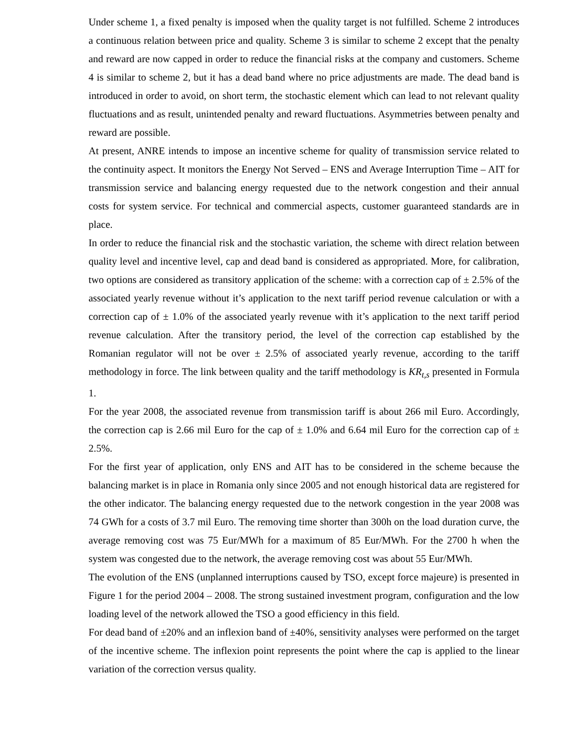Under scheme 1, a fixed penalty is imposed when the quality target is not fulfilled. Scheme 2 introduces a continuous relation between price and quality. Scheme 3 is similar to scheme 2 except that the penalty and reward are now capped in order to reduce the financial risks at the company and customers. Scheme 4 is similar to scheme 2, but it has a dead band where no price adjustments are made. The dead band is introduced in order to avoid, on short term, the stochastic element which can lead to not relevant quality fluctuations and as result, unintended penalty and reward fluctuations. Asymmetries between penalty and reward are possible.
At present, ANRE intends to impose an incentive scheme for quality of transmission service related to the continuity aspect. It monitors the Energy Not Served – ENS and Average Interruption Time – AIT for transmission service and balancing energy requested due to the network congestion and their annual costs for system service. For technical and commercial aspects, customer guaranteed standards are in place.
In order to reduce the financial risk and the stochastic variation, the scheme with direct relation between quality level and incentive level, cap and dead band is considered as appropriated. More, for calibration, two options are considered as transitory application of the scheme: with a correction cap of ± 2.5% of the associated yearly revenue without it’s application to the next tariff period revenue calculation or with a correction cap of ± 1.0% of the associated yearly revenue with it’s application to the next tariff period revenue calculation. After the transitory period, the level of the correction cap established by the Romanian regulator will not be over ± 2.5% of associated yearly revenue, according to the tariff methodology in force. The link between quality and the tariff methodology is KR<sub>t,s</sub> presented in Formula 1.
For the year 2008, the associated revenue from transmission tariff is about 266 mil Euro. Accordingly, the correction cap is 2.66 mil Euro for the cap of ± 1.0% and 6.64 mil Euro for the correction cap of ± 2.5%.
For the first year of application, only ENS and AIT has to be considered in the scheme because the balancing market is in place in Romania only since 2005 and not enough historical data are registered for the other indicator. The balancing energy requested due to the network congestion in the year 2008 was 74 GWh for a costs of 3.7 mil Euro. The removing time shorter than 300h on the load duration curve, the average removing cost was 75 Eur/MWh for a maximum of 85 Eur/MWh. For the 2700 h when the system was congested due to the network, the average removing cost was about 55 Eur/MWh.
The evolution of the ENS (unplanned interruptions caused by TSO, except force majeure) is presented in Figure 1 for the period 2004 – 2008. The strong sustained investment program, configuration and the low loading level of the network allowed the TSO a good efficiency in this field.
For dead band of ±20% and an inflexion band of ±40%, sensitivity analyses were performed on the target of the incentive scheme. The inflexion point represents the point where the cap is applied to the linear variation of the correction versus quality.